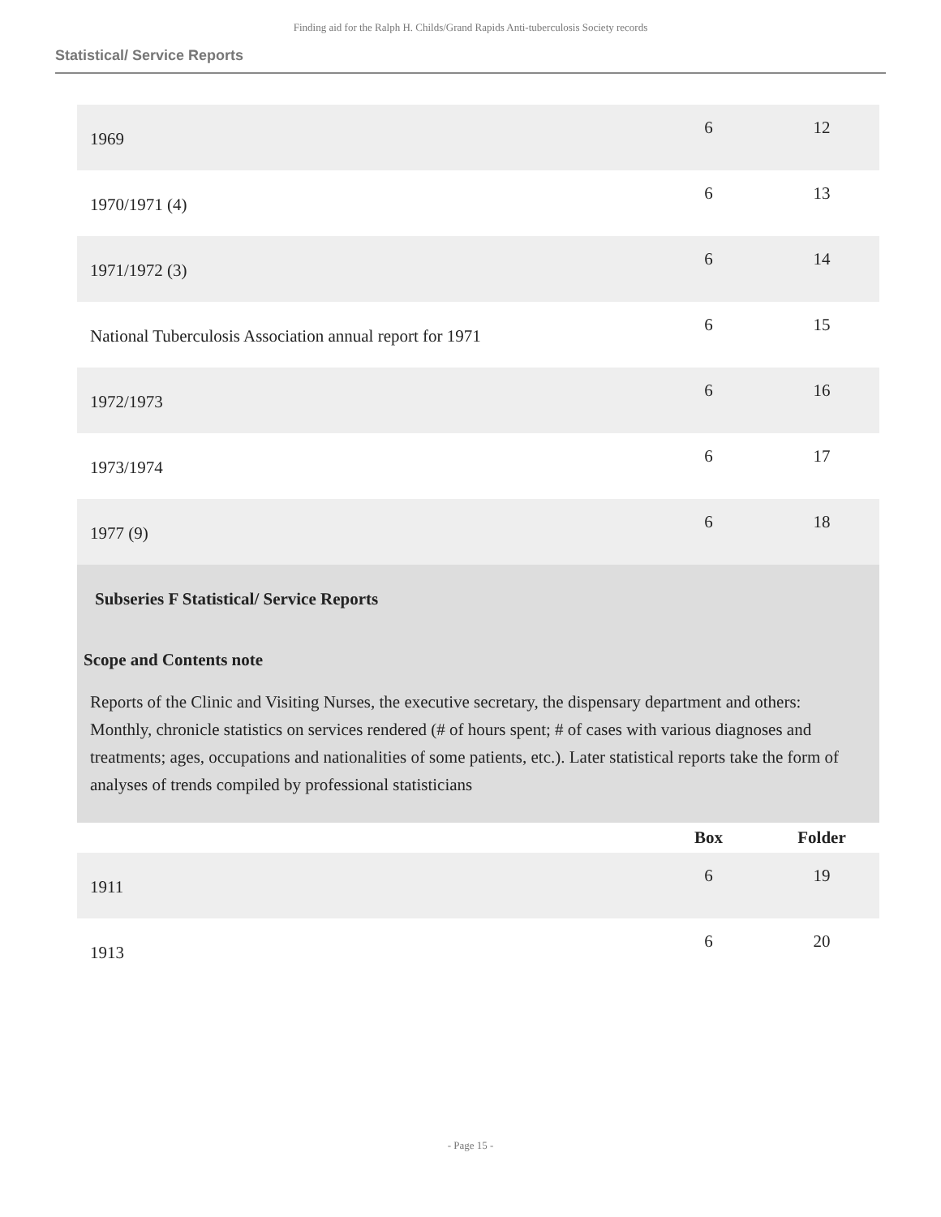Finding aid for the Ralph H. Childs/Grand Rapids Anti-tuberculosis Society records
Statistical/ Service Reports
| 1969 | 6 | 12 |
| 1970/1971 (4) | 6 | 13 |
| 1971/1972 (3) | 6 | 14 |
| National Tuberculosis Association annual report for 1971 | 6 | 15 |
| 1972/1973 | 6 | 16 |
| 1973/1974 | 6 | 17 |
| 1977 (9) | 6 | 18 |
Subseries F Statistical/ Service Reports
Scope and Contents note
Reports of the Clinic and Visiting Nurses, the executive secretary, the dispensary department and others: Monthly, chronicle statistics on services rendered (# of hours spent; # of cases with various diagnoses and treatments; ages, occupations and nationalities of some patients, etc.). Later statistical reports take the form of analyses of trends compiled by professional statisticians
| | Box | Folder |
| --- | --- | --- |
| 1911 | 6 | 19 |
| 1913 | 6 | 20 |
- Page 15 -